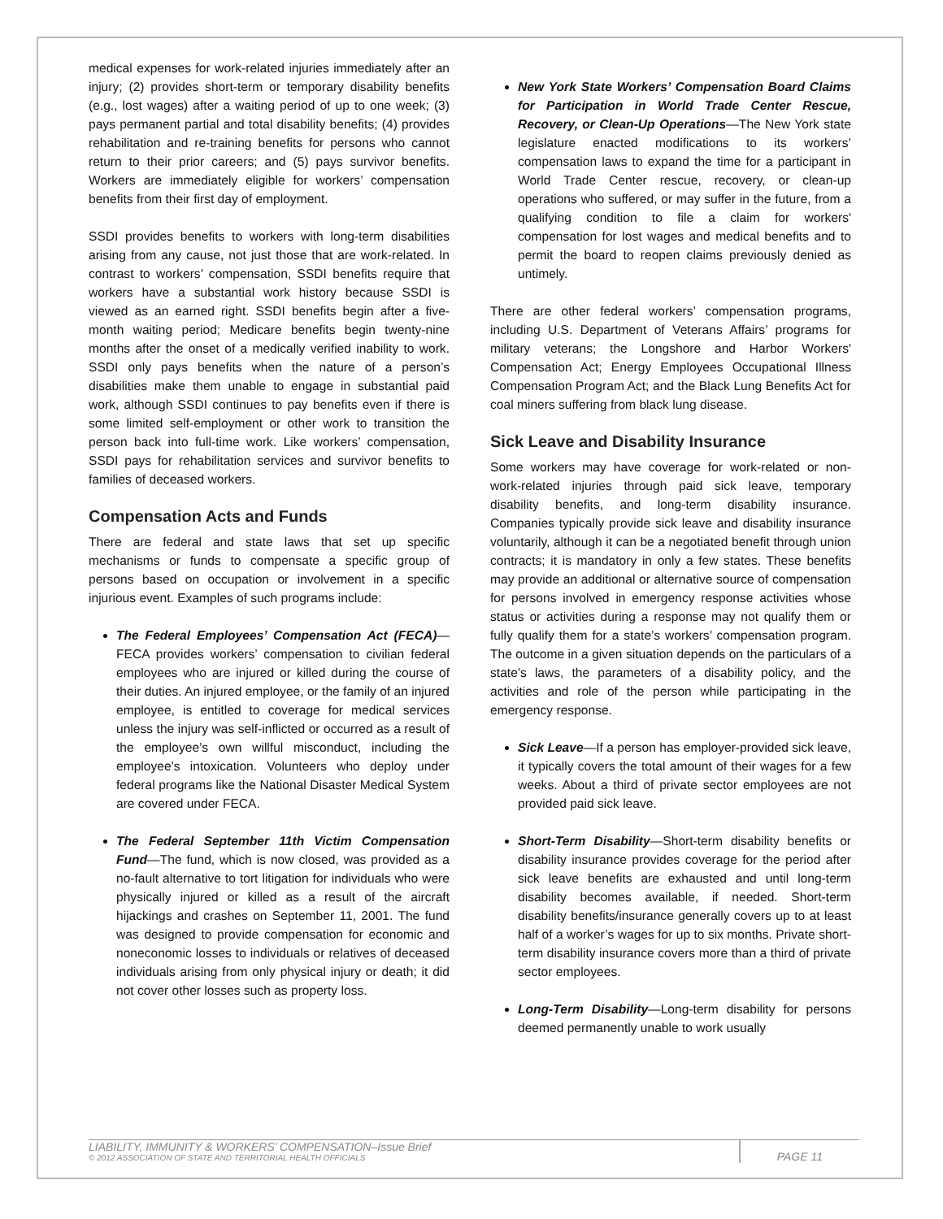medical expenses for work-related injuries immediately after an injury; (2) provides short-term or temporary disability benefits (e.g., lost wages) after a waiting period of up to one week; (3) pays permanent partial and total disability benefits; (4) provides rehabilitation and re-training benefits for persons who cannot return to their prior careers; and (5) pays survivor benefits. Workers are immediately eligible for workers’ compensation benefits from their first day of employment.
SSDI provides benefits to workers with long-term disabilities arising from any cause, not just those that are work-related. In contrast to workers’ compensation, SSDI benefits require that workers have a substantial work history because SSDI is viewed as an earned right. SSDI benefits begin after a five-month waiting period; Medicare benefits begin twenty-nine months after the onset of a medically verified inability to work. SSDI only pays benefits when the nature of a person’s disabilities make them unable to engage in substantial paid work, although SSDI continues to pay benefits even if there is some limited self-employment or other work to transition the person back into full-time work. Like workers’ compensation, SSDI pays for rehabilitation services and survivor benefits to families of deceased workers.
Compensation Acts and Funds
There are federal and state laws that set up specific mechanisms or funds to compensate a specific group of persons based on occupation or involvement in a specific injurious event. Examples of such programs include:
The Federal Employees’ Compensation Act (FECA)—FECA provides workers’ compensation to civilian federal employees who are injured or killed during the course of their duties. An injured employee, or the family of an injured employee, is entitled to coverage for medical services unless the injury was self-inflicted or occurred as a result of the employee’s own willful misconduct, including the employee’s intoxication. Volunteers who deploy under federal programs like the National Disaster Medical System are covered under FECA.
The Federal September 11th Victim Compensation Fund—The fund, which is now closed, was provided as a no-fault alternative to tort litigation for individuals who were physically injured or killed as a result of the aircraft hijackings and crashes on September 11, 2001. The fund was designed to provide compensation for economic and noneconomic losses to individuals or relatives of deceased individuals arising from only physical injury or death; it did not cover other losses such as property loss.
New York State Workers’ Compensation Board Claims for Participation in World Trade Center Rescue, Recovery, or Clean-Up Operations—The New York state legislature enacted modifications to its workers’ compensation laws to expand the time for a participant in World Trade Center rescue, recovery, or clean-up operations who suffered, or may suffer in the future, from a qualifying condition to file a claim for workers' compensation for lost wages and medical benefits and to permit the board to reopen claims previously denied as untimely.
There are other federal workers’ compensation programs, including U.S. Department of Veterans Affairs’ programs for military veterans; the Longshore and Harbor Workers' Compensation Act; Energy Employees Occupational Illness Compensation Program Act; and the Black Lung Benefits Act for coal miners suffering from black lung disease.
Sick Leave and Disability Insurance
Some workers may have coverage for work-related or non-work-related injuries through paid sick leave, temporary disability benefits, and long-term disability insurance. Companies typically provide sick leave and disability insurance voluntarily, although it can be a negotiated benefit through union contracts; it is mandatory in only a few states. These benefits may provide an additional or alternative source of compensation for persons involved in emergency response activities whose status or activities during a response may not qualify them or fully qualify them for a state’s workers’ compensation program. The outcome in a given situation depends on the particulars of a state’s laws, the parameters of a disability policy, and the activities and role of the person while participating in the emergency response.
Sick Leave—If a person has employer-provided sick leave, it typically covers the total amount of their wages for a few weeks. About a third of private sector employees are not provided paid sick leave.
Short-Term Disability—Short-term disability benefits or disability insurance provides coverage for the period after sick leave benefits are exhausted and until long-term disability becomes available, if needed. Short-term disability benefits/insurance generally covers up to at least half of a worker’s wages for up to six months. Private short-term disability insurance covers more than a third of private sector employees.
Long-Term Disability—Long-term disability for persons deemed permanently unable to work usually
LIABILITY, IMMUNITY & WORKERS’ COMPENSATION–Issue Brief
© 2012 ASSOCIATION OF STATE AND TERRITORIAL HEALTH OFFICIALS
PAGE 11